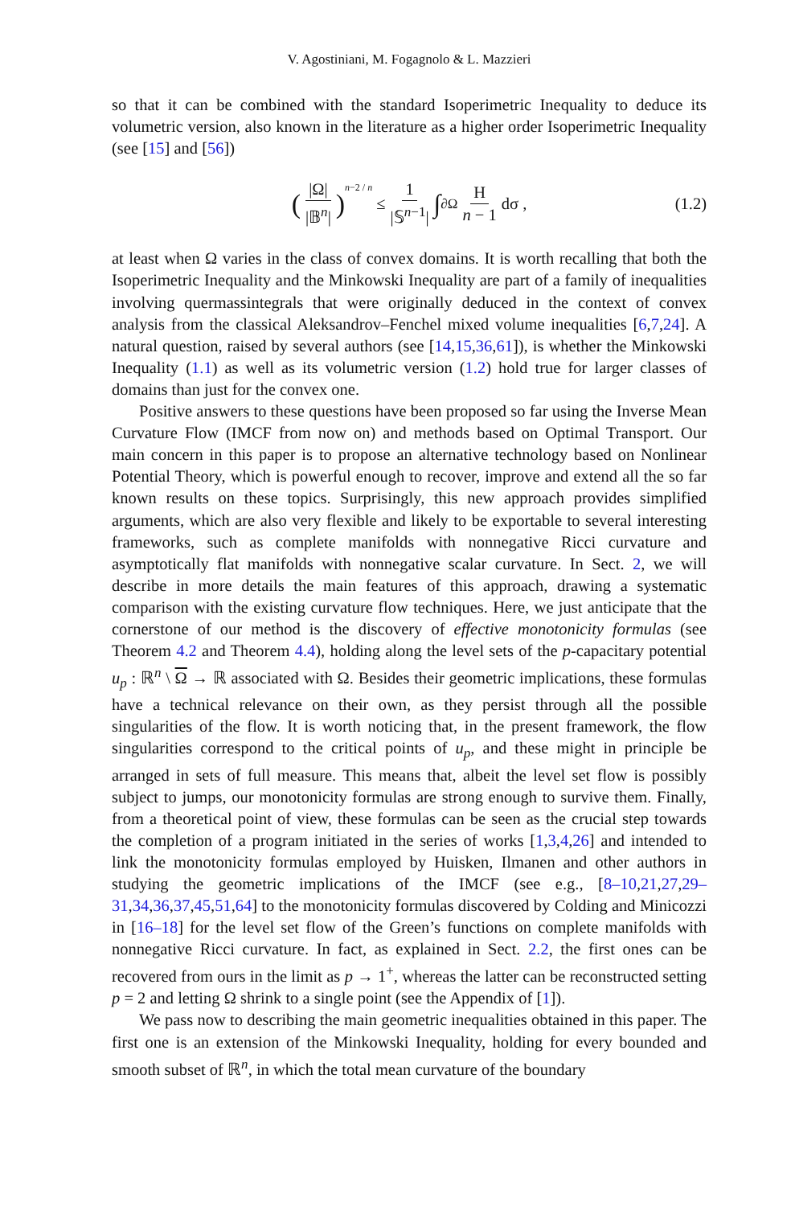V. Agostiniani, M. Fogagnolo & L. Mazzieri
so that it can be combined with the standard Isoperimetric Inequality to deduce its volumetric version, also known in the literature as a higher order Isoperimetric Inequality (see [15] and [56])
(|Ω| |𝔹<sup>n</sup>|)<sup>n−2 / n</sup> ≤ 1 |𝕊<sup>n−1</sup>| ∫<sub>∂Ω</sub> H n − 1 dσ , (1.2)
at least when Ω varies in the class of convex domains. It is worth recalling that both the Isoperimetric Inequality and the Minkowski Inequality are part of a family of inequalities involving quermassintegrals that were originally deduced in the context of convex analysis from the classical Aleksandrov–Fenchel mixed volume inequalities [6,7,24]. A natural question, raised by several authors (see [14,15,36,61]), is whether the Minkowski Inequality (1.1) as well as its volumetric version (1.2) hold true for larger classes of domains than just for the convex one.
Positive answers to these questions have been proposed so far using the Inverse Mean Curvature Flow (IMCF from now on) and methods based on Optimal Transport. Our main concern in this paper is to propose an alternative technology based on Nonlinear Potential Theory, which is powerful enough to recover, improve and extend all the so far known results on these topics. Surprisingly, this new approach provides simplified arguments, which are also very flexible and likely to be exportable to several interesting frameworks, such as complete manifolds with nonnegative Ricci curvature and asymptotically flat manifolds with nonnegative scalar curvature. In Sect. 2, we will describe in more details the main features of this approach, drawing a systematic comparison with the existing curvature flow techniques. Here, we just anticipate that the cornerstone of our method is the discovery of effective monotonicity formulas (see Theorem 4.2 and Theorem 4.4), holding along the level sets of the p-capacitary potential u<sub>p</sub> : ℝ<sup>n</sup> \ Ω → ℝ associated with Ω. Besides their geometric implications, these formulas have a technical relevance on their own, as they persist through all the possible singularities of the flow. It is worth noticing that, in the present framework, the flow singularities correspond to the critical points of u<sub>p</sub>, and these might in principle be arranged in sets of full measure. This means that, albeit the level set flow is possibly subject to jumps, our monotonicity formulas are strong enough to survive them. Finally, from a theoretical point of view, these formulas can be seen as the crucial step towards the completion of a program initiated in the series of works [1,3,4,26] and intended to link the monotonicity formulas employed by Huisken, Ilmanen and other authors in studying the geometric implications of the IMCF (see e.g., [8–10,21,27,29–31,34,36,37,45,51,64] to the monotonicity formulas discovered by Colding and Minicozzi in [16–18] for the level set flow of the Green’s functions on complete manifolds with nonnegative Ricci curvature. In fact, as explained in Sect. 2.2, the first ones can be recovered from ours in the limit as p → 1<sup>+</sup>, whereas the latter can be reconstructed setting p = 2 and letting Ω shrink to a single point (see the Appendix of [1]).
We pass now to describing the main geometric inequalities obtained in this paper. The first one is an extension of the Minkowski Inequality, holding for every bounded and smooth subset of ℝ<sup>n</sup>, in which the total mean curvature of the boundary